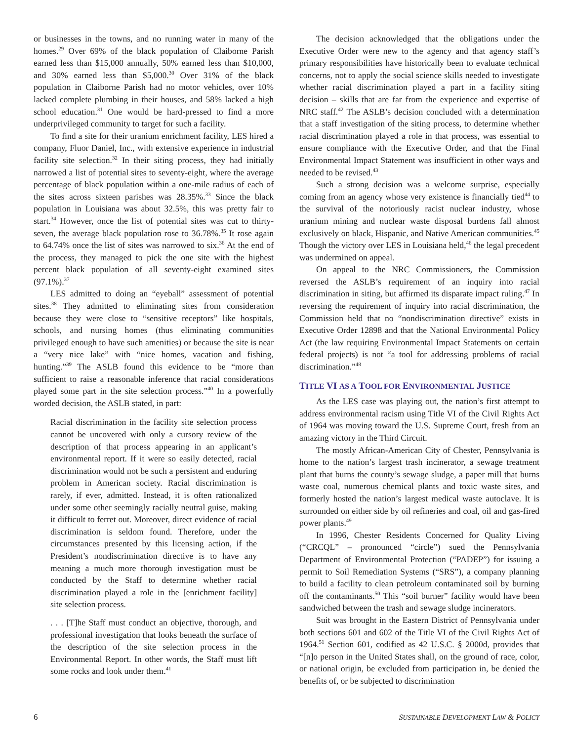or businesses in the towns, and no running water in many of the homes.<sup>29</sup> Over 69% of the black population of Claiborne Parish earned less than $15,000 annually, 50% earned less than $10,000, and 30% earned less than $5,000.<sup>30</sup> Over 31% of the black population in Claiborne Parish had no motor vehicles, over 10% lacked complete plumbing in their houses, and 58% lacked a high school education.<sup>31</sup> One would be hard-pressed to find a more underprivileged community to target for such a facility.
To find a site for their uranium enrichment facility, LES hired a company, Fluor Daniel, Inc., with extensive experience in industrial facility site selection.<sup>32</sup> In their siting process, they had initially narrowed a list of potential sites to seventy-eight, where the average percentage of black population within a one-mile radius of each of the sites across sixteen parishes was 28.35%.<sup>33</sup> Since the black population in Louisiana was about 32.5%, this was pretty fair to start.<sup>34</sup> However, once the list of potential sites was cut to thirty-seven, the average black population rose to 36.78%.<sup>35</sup> It rose again to 64.74% once the list of sites was narrowed to six.<sup>36</sup> At the end of the process, they managed to pick the one site with the highest percent black population of all seventy-eight examined sites (97.1%).<sup>37</sup>
LES admitted to doing an “eyeball” assessment of potential sites.<sup>38</sup> They admitted to eliminating sites from consideration because they were close to “sensitive receptors” like hospitals, schools, and nursing homes (thus eliminating communities privileged enough to have such amenities) or because the site is near a “very nice lake” with “nice homes, vacation and fishing, hunting.”<sup>39</sup> The ASLB found this evidence to be “more than sufficient to raise a reasonable inference that racial considerations played some part in the site selection process.”<sup>40</sup> In a powerfully worded decision, the ASLB stated, in part:
Racial discrimination in the facility site selection process cannot be uncovered with only a cursory review of the description of that process appearing in an applicant’s environmental report. If it were so easily detected, racial discrimination would not be such a persistent and enduring problem in American society. Racial discrimination is rarely, if ever, admitted. Instead, it is often rationalized under some other seemingly racially neutral guise, making it difficult to ferret out. Moreover, direct evidence of racial discrimination is seldom found. Therefore, under the circumstances presented by this licensing action, if the President’s nondiscrimination directive is to have any meaning a much more thorough investigation must be conducted by the Staff to determine whether racial discrimination played a role in the [enrichment facility] site selection process.
. . . [T]he Staff must conduct an objective, thorough, and professional investigation that looks beneath the surface of the description of the site selection process in the Environmental Report. In other words, the Staff must lift some rocks and look under them.<sup>41</sup>
The decision acknowledged that the obligations under the Executive Order were new to the agency and that agency staff’s primary responsibilities have historically been to evaluate technical concerns, not to apply the social science skills needed to investigate whether racial discrimination played a part in a facility siting decision – skills that are far from the experience and expertise of NRC staff.<sup>42</sup> The ASLB’s decision concluded with a determination that a staff investigation of the siting process, to determine whether racial discrimination played a role in that process, was essential to ensure compliance with the Executive Order, and that the Final Environmental Impact Statement was insufficient in other ways and needed to be revised.<sup>43</sup>
Such a strong decision was a welcome surprise, especially coming from an agency whose very existence is financially tied<sup>44</sup> to the survival of the notoriously racist nuclear industry, whose uranium mining and nuclear waste disposal burdens fall almost exclusively on black, Hispanic, and Native American communities.<sup>45</sup> Though the victory over LES in Louisiana held,<sup>46</sup> the legal precedent was undermined on appeal.
On appeal to the NRC Commissioners, the Commission reversed the ASLB’s requirement of an inquiry into racial discrimination in siting, but affirmed its disparate impact ruling.<sup>47</sup> In reversing the requirement of inquiry into racial discrimination, the Commission held that no “nondiscrimination directive” exists in Executive Order 12898 and that the National Environmental Policy Act (the law requiring Environmental Impact Statements on certain federal projects) is not “a tool for addressing problems of racial discrimination.”<sup>48</sup>
TITLE VI AS A TOOL FOR ENVIRONMENTAL JUSTICE
As the LES case was playing out, the nation’s first attempt to address environmental racism using Title VI of the Civil Rights Act of 1964 was moving toward the U.S. Supreme Court, fresh from an amazing victory in the Third Circuit.
The mostly African-American City of Chester, Pennsylvania is home to the nation’s largest trash incinerator, a sewage treatment plant that burns the county’s sewage sludge, a paper mill that burns waste coal, numerous chemical plants and toxic waste sites, and formerly hosted the nation’s largest medical waste autoclave. It is surrounded on either side by oil refineries and coal, oil and gas-fired power plants.<sup>49</sup>
In 1996, Chester Residents Concerned for Quality Living (“CRCQL” – pronounced “circle”) sued the Pennsylvania Department of Environmental Protection (“PADEP”) for issuing a permit to Soil Remediation Systems (“SRS”), a company planning to build a facility to clean petroleum contaminated soil by burning off the contaminants.<sup>50</sup> This “soil burner” facility would have been sandwiched between the trash and sewage sludge incinerators.
Suit was brought in the Eastern District of Pennsylvania under both sections 601 and 602 of the Title VI of the Civil Rights Act of 1964.<sup>51</sup> Section 601, codified as 42 U.S.C. § 2000d, provides that “[n]o person in the United States shall, on the ground of race, color, or national origin, be excluded from participation in, be denied the benefits of, or be subjected to discrimination
6 SUSTAINABLE DEVELOPMENT LAW & POLICY